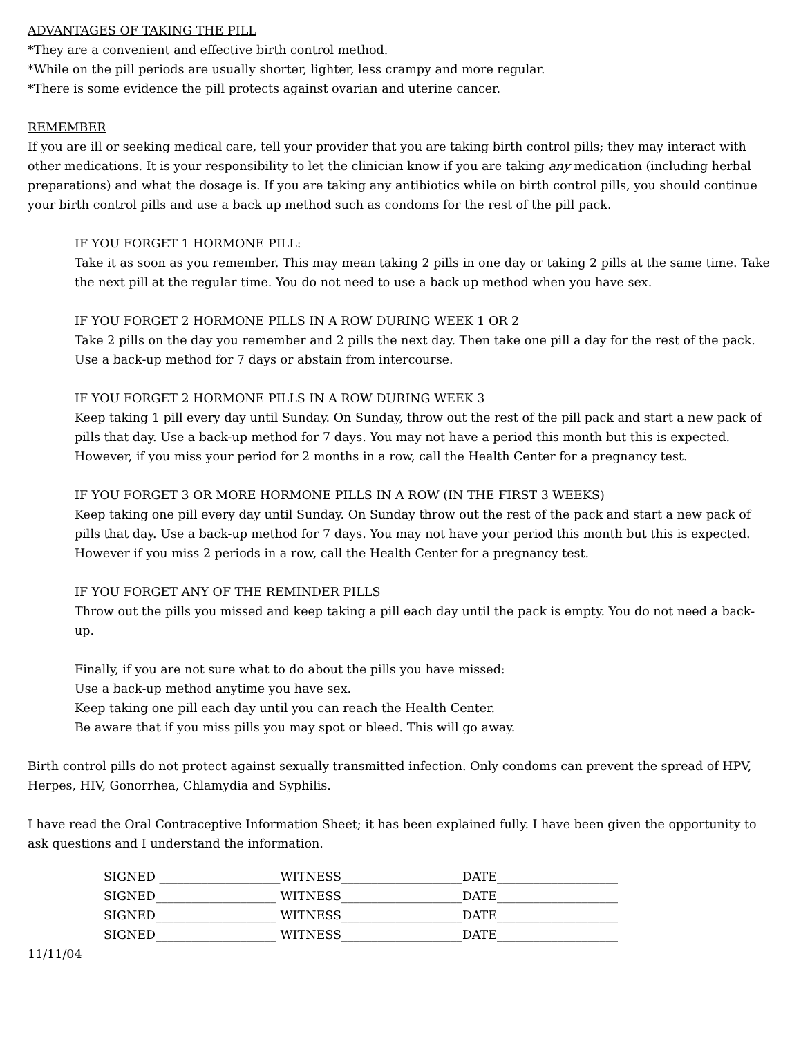ADVANTAGES OF TAKING THE PILL
*They are a convenient and effective birth control method.
*While on the pill periods are usually shorter, lighter, less crampy and more regular.
*There is some evidence the pill protects against ovarian and uterine cancer.
REMEMBER
If you are ill or seeking medical care, tell your provider that you are taking birth control pills; they may interact with other medications. It is your responsibility to let the clinician know if you are taking any medication (including herbal preparations) and what the dosage is. If you are taking any antibiotics while on birth control pills, you should continue your birth control pills and use a back up method such as condoms for the rest of the pill pack.
IF YOU FORGET 1 HORMONE PILL:
Take it as soon as you remember. This may mean taking 2 pills in one day or taking 2 pills at the same time. Take the next pill at the regular time. You do not need to use a back up method when you have sex.
IF YOU FORGET 2 HORMONE PILLS IN A ROW DURING WEEK 1 OR 2
Take 2 pills on the day you remember and 2 pills the next day. Then take one pill a day for the rest of the pack. Use a back-up method for 7 days or abstain from intercourse.
IF YOU FORGET 2 HORMONE PILLS IN A ROW DURING WEEK 3
Keep taking 1 pill every day until Sunday. On Sunday, throw out the rest of the pill pack and start a new pack of pills that day. Use a back-up method for 7 days. You may not have a period this month but this is expected. However, if you miss your period for 2 months in a row, call the Health Center for a pregnancy test.
IF YOU FORGET 3 OR MORE HORMONE PILLS IN A ROW (IN THE FIRST 3 WEEKS)
Keep taking one pill every day until Sunday. On Sunday throw out the rest of the pack and start a new pack of pills that day. Use a back-up method for 7 days. You may not have your period this month but this is expected. However if you miss 2 periods in a row, call the Health Center for a pregnancy test.
IF YOU FORGET ANY OF THE REMINDER PILLS
Throw out the pills you missed and keep taking a pill each day until the pack is empty. You do not need a back-up.
Finally, if you are not sure what to do about the pills you have missed:
Use a back-up method anytime you have sex.
Keep taking one pill each day until you can reach the Health Center.
Be aware that if you miss pills you may spot or bleed. This will go away.
Birth control pills do not protect against sexually transmitted infection. Only condoms can prevent the spread of HPV, Herpes, HIV, Gonorrhea, Chlamydia and Syphilis.
I have read the Oral Contraceptive Information Sheet; it has been explained fully. I have been given the opportunity to ask questions and I understand the information.
| SIGNED ____________________ | WITNESS____________________ | DATE____________________ |
| SIGNED____________________ | WITNESS____________________ | DATE____________________ |
| SIGNED____________________ | WITNESS____________________ | DATE____________________ |
| SIGNED____________________ | WITNESS____________________ | DATE____________________ |
11/11/04